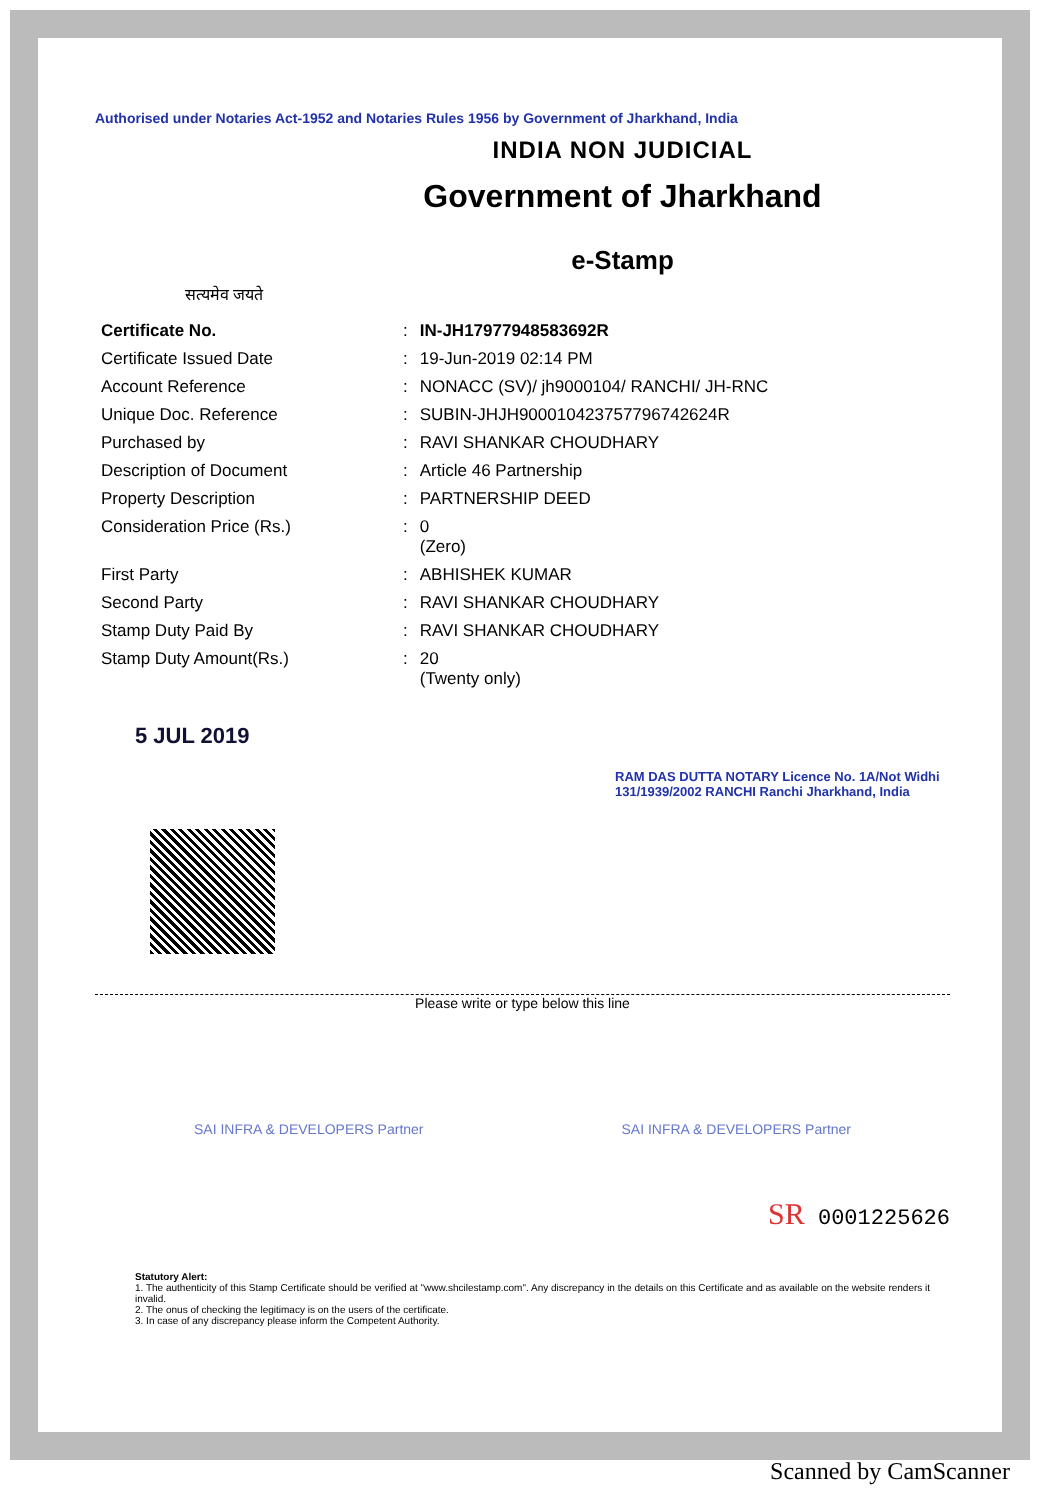Authorised under Notaries Act-1952 and Notaries Rules 1956 by Government of Jharkhand, India
INDIA NON JUDICIAL
Government of Jharkhand
e-Stamp
सत्यमेव जयते
| Certificate No. | : | IN-JH17977948583692R |
| Certificate Issued Date | : | 19-Jun-2019 02:14 PM |
| Account Reference | : | NONACC (SV)/ jh9000104/ RANCHI/ JH-RNC |
| Unique Doc. Reference | : | SUBIN-JHJH900010423757796742624R |
| Purchased by | : | RAVI SHANKAR CHOUDHARY |
| Description of Document | : | Article 46 Partnership |
| Property Description | : | PARTNERSHIP DEED |
| Consideration Price (Rs.) | : | 0 (Zero) |
| First Party | : | ABHISHEK KUMAR |
| Second Party | : | RAVI SHANKAR CHOUDHARY |
| Stamp Duty Paid By | : | RAVI SHANKAR CHOUDHARY |
| Stamp Duty Amount(Rs.) | : | 20 (Twenty only) |
5 JUL 2019
RAM DAS DUTTA NOTARY Licence No. 1A/Not Widhi 131/1939/2002 RANCHI Ranchi Jharkhand, India
Please write or type below this line
SAI INFRA & DEVELOPERS Partner SAI INFRA & DEVELOPERS Partner
SR 0001225626
Statutory Alert:
1. The authenticity of this Stamp Certificate should be verified at "www.shcilestamp.com". Any discrepancy in the details on this Certificate and as available on the website renders it invalid.
2. The onus of checking the legitimacy is on the users of the certificate.
3. In case of any discrepancy please inform the Competent Authority.
Scanned by CamScanner